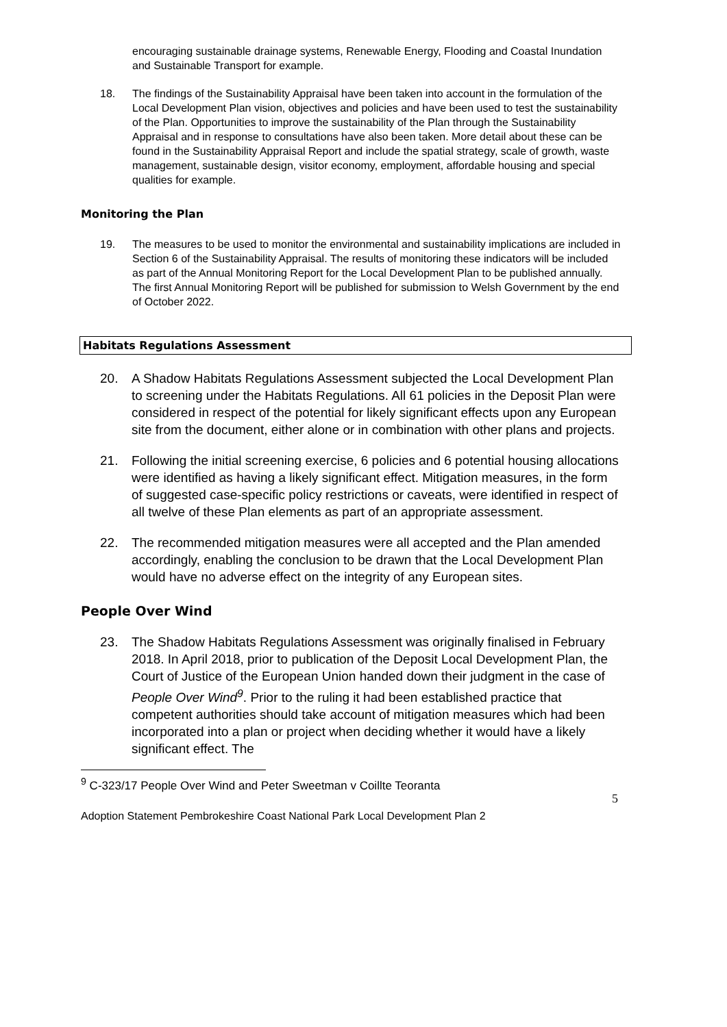encouraging sustainable drainage systems, Renewable Energy, Flooding and Coastal Inundation and Sustainable Transport for example.
18. The findings of the Sustainability Appraisal have been taken into account in the formulation of the Local Development Plan vision, objectives and policies and have been used to test the sustainability of the Plan. Opportunities to improve the sustainability of the Plan through the Sustainability Appraisal and in response to consultations have also been taken. More detail about these can be found in the Sustainability Appraisal Report and include the spatial strategy, scale of growth, waste management, sustainable design, visitor economy, employment, affordable housing and special qualities for example.
Monitoring the Plan
19. The measures to be used to monitor the environmental and sustainability implications are included in Section 6 of the Sustainability Appraisal. The results of monitoring these indicators will be included as part of the Annual Monitoring Report for the Local Development Plan to be published annually. The first Annual Monitoring Report will be published for submission to Welsh Government by the end of October 2022.
Habitats Regulations Assessment
20. A Shadow Habitats Regulations Assessment subjected the Local Development Plan to screening under the Habitats Regulations. All 61 policies in the Deposit Plan were considered in respect of the potential for likely significant effects upon any European site from the document, either alone or in combination with other plans and projects.
21. Following the initial screening exercise, 6 policies and 6 potential housing allocations were identified as having a likely significant effect. Mitigation measures, in the form of suggested case-specific policy restrictions or caveats, were identified in respect of all twelve of these Plan elements as part of an appropriate assessment.
22. The recommended mitigation measures were all accepted and the Plan amended accordingly, enabling the conclusion to be drawn that the Local Development Plan would have no adverse effect on the integrity of any European sites.
People Over Wind
23. The Shadow Habitats Regulations Assessment was originally finalised in February 2018. In April 2018, prior to publication of the Deposit Local Development Plan, the Court of Justice of the European Union handed down their judgment in the case of People Over Wind<sup>9</sup>. Prior to the ruling it had been established practice that competent authorities should take account of mitigation measures which had been incorporated into a plan or project when deciding whether it would have a likely significant effect. The
<sup>9</sup> C-323/17 People Over Wind and Peter Sweetman v Coillte Teoranta
5
Adoption Statement Pembrokeshire Coast National Park Local Development Plan 2